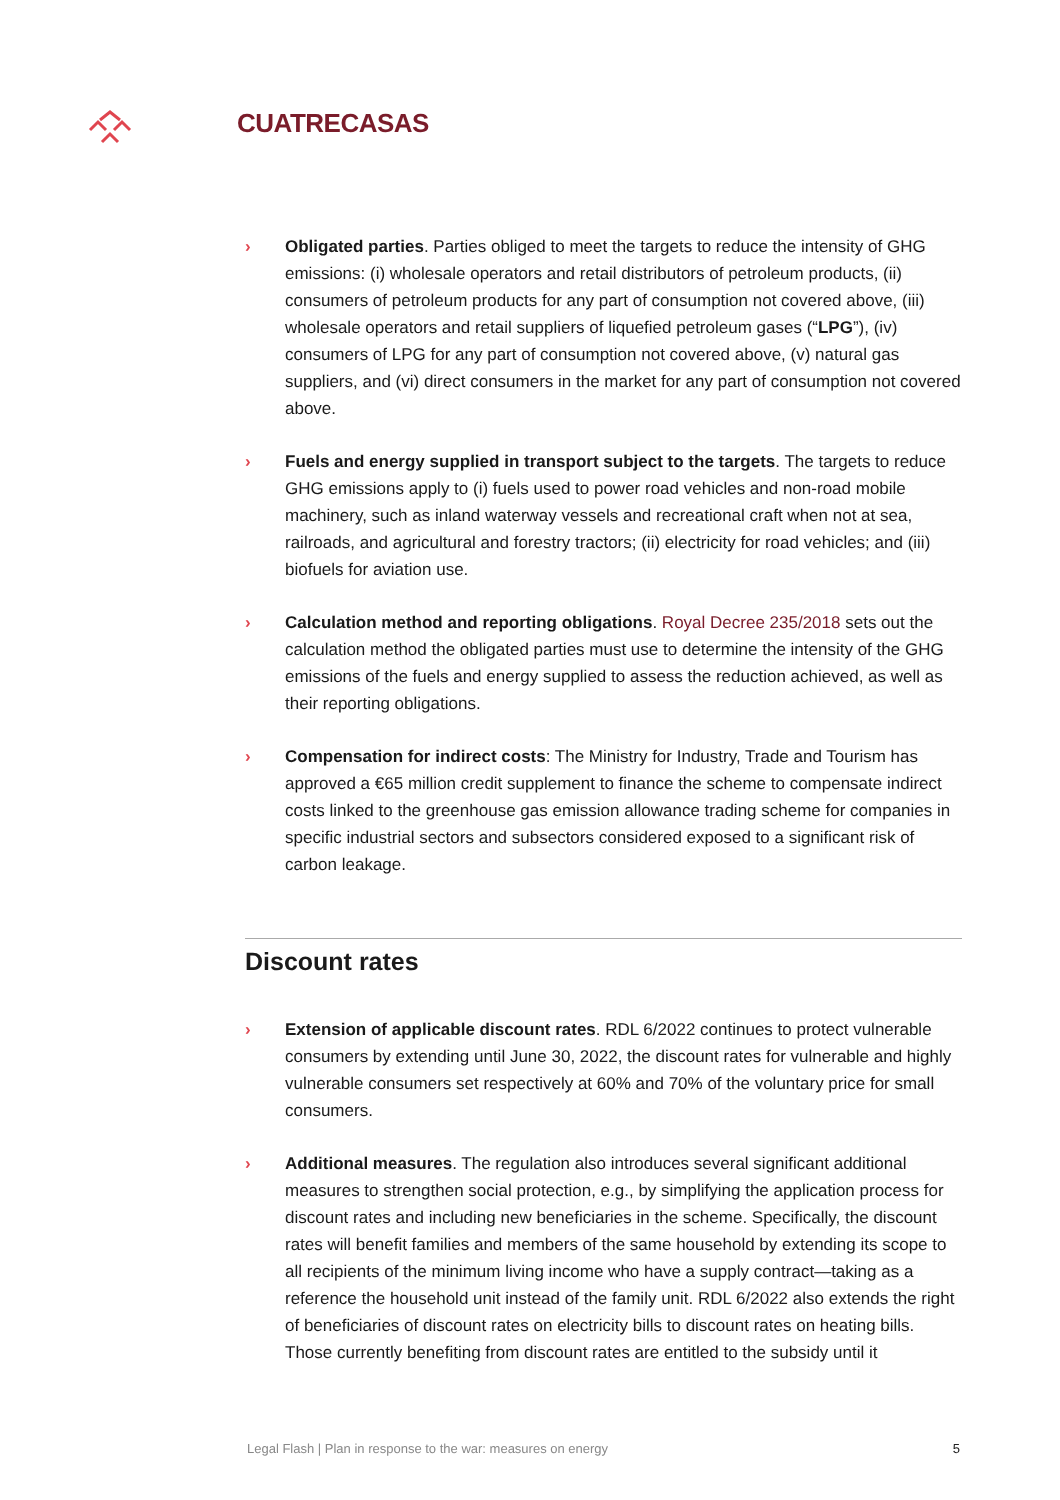CUATRECASAS
› Obligated parties. Parties obliged to meet the targets to reduce the intensity of GHG emissions: (i) wholesale operators and retail distributors of petroleum products, (ii) consumers of petroleum products for any part of consumption not covered above, (iii) wholesale operators and retail suppliers of liquefied petroleum gases (“LPG”), (iv) consumers of LPG for any part of consumption not covered above, (v) natural gas suppliers, and (vi) direct consumers in the market for any part of consumption not covered above.
› Fuels and energy supplied in transport subject to the targets. The targets to reduce GHG emissions apply to (i) fuels used to power road vehicles and non-road mobile machinery, such as inland waterway vessels and recreational craft when not at sea, railroads, and agricultural and forestry tractors; (ii) electricity for road vehicles; and (iii) biofuels for aviation use.
› Calculation method and reporting obligations. Royal Decree 235/2018 sets out the calculation method the obligated parties must use to determine the intensity of the GHG emissions of the fuels and energy supplied to assess the reduction achieved, as well as their reporting obligations.
› Compensation for indirect costs: The Ministry for Industry, Trade and Tourism has approved a €65 million credit supplement to finance the scheme to compensate indirect costs linked to the greenhouse gas emission allowance trading scheme for companies in specific industrial sectors and subsectors considered exposed to a significant risk of carbon leakage.
Discount rates
› Extension of applicable discount rates. RDL 6/2022 continues to protect vulnerable consumers by extending until June 30, 2022, the discount rates for vulnerable and highly vulnerable consumers set respectively at 60% and 70% of the voluntary price for small consumers.
› Additional measures. The regulation also introduces several significant additional measures to strengthen social protection, e.g., by simplifying the application process for discount rates and including new beneficiaries in the scheme. Specifically, the discount rates will benefit families and members of the same household by extending its scope to all recipients of the minimum living income who have a supply contract—taking as a reference the household unit instead of the family unit. RDL 6/2022 also extends the right of beneficiaries of discount rates on electricity bills to discount rates on heating bills. Those currently benefiting from discount rates are entitled to the subsidy until it
Legal Flash | Plan in response to the war: measures on energy 5